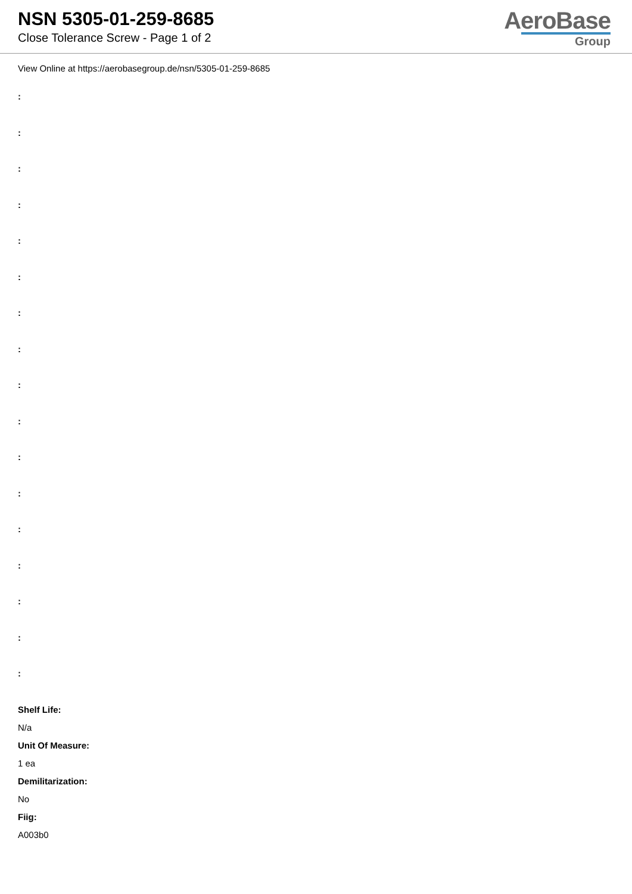NSN 5305-01-259-8685
Close Tolerance Screw - Page 1 of 2
AeroBase
Group
View Online at https://aerobasegroup.de/nsn/5305-01-259-8685
:
:
:
:
:
:
:
:
:
:
:
:
:
:
:
:
:
Shelf Life:
N/a
Unit Of Measure:
1 ea
Demilitarization:
No
Fiig:
A003b0